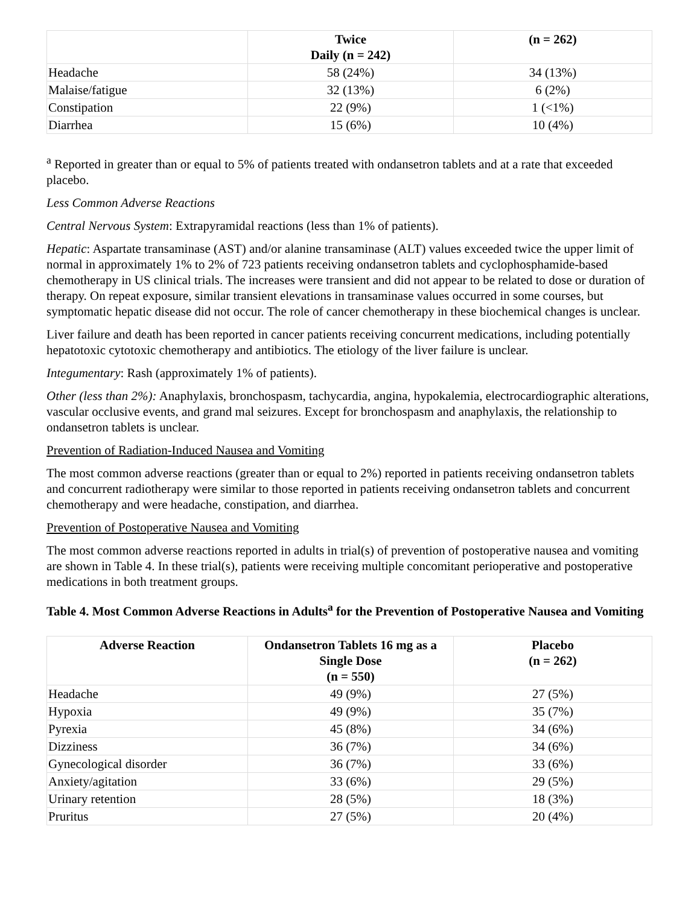| | Twice Daily (n = 242) | (n = 262) |
| --- | --- | --- |
| Headache | 58 (24%) | 34 (13%) |
| Malaise/fatigue | 32 (13%) | 6 (2%) |
| Constipation | 22 (9%) | 1 (<1%) |
| Diarrhea | 15 (6%) | 10 (4%) |
<sup>a</sup> Reported in greater than or equal to 5% of patients treated with ondansetron tablets and at a rate that exceeded placebo.
Less Common Adverse Reactions
Central Nervous System: Extrapyramidal reactions (less than 1% of patients).
Hepatic: Aspartate transaminase (AST) and/or alanine transaminase (ALT) values exceeded twice the upper limit of normal in approximately 1% to 2% of 723 patients receiving ondansetron tablets and cyclophosphamide-based chemotherapy in US clinical trials. The increases were transient and did not appear to be related to dose or duration of therapy. On repeat exposure, similar transient elevations in transaminase values occurred in some courses, but symptomatic hepatic disease did not occur. The role of cancer chemotherapy in these biochemical changes is unclear.
Liver failure and death has been reported in cancer patients receiving concurrent medications, including potentially hepatotoxic cytotoxic chemotherapy and antibiotics. The etiology of the liver failure is unclear.
Integumentary: Rash (approximately 1% of patients).
Other (less than 2%): Anaphylaxis, bronchospasm, tachycardia, angina, hypokalemia, electrocardiographic alterations, vascular occlusive events, and grand mal seizures. Except for bronchospasm and anaphylaxis, the relationship to ondansetron tablets is unclear.
Prevention of Radiation-Induced Nausea and Vomiting
The most common adverse reactions (greater than or equal to 2%) reported in patients receiving ondansetron tablets and concurrent radiotherapy were similar to those reported in patients receiving ondansetron tablets and concurrent chemotherapy and were headache, constipation, and diarrhea.
Prevention of Postoperative Nausea and Vomiting
The most common adverse reactions reported in adults in trial(s) of prevention of postoperative nausea and vomiting are shown in Table 4. In these trial(s), patients were receiving multiple concomitant perioperative and postoperative medications in both treatment groups.
Table 4. Most Common Adverse Reactions in Adults<sup>a</sup> for the Prevention of Postoperative Nausea and Vomiting
| Adverse Reaction | Ondansetron Tablets 16 mg as a Single Dose (n = 550) | Placebo (n = 262) |
| --- | --- | --- |
| Headache | 49 (9%) | 27 (5%) |
| Hypoxia | 49 (9%) | 35 (7%) |
| Pyrexia | 45 (8%) | 34 (6%) |
| Dizziness | 36 (7%) | 34 (6%) |
| Gynecological disorder | 36 (7%) | 33 (6%) |
| Anxiety/agitation | 33 (6%) | 29 (5%) |
| Urinary retention | 28 (5%) | 18 (3%) |
| Pruritus | 27 (5%) | 20 (4%) |